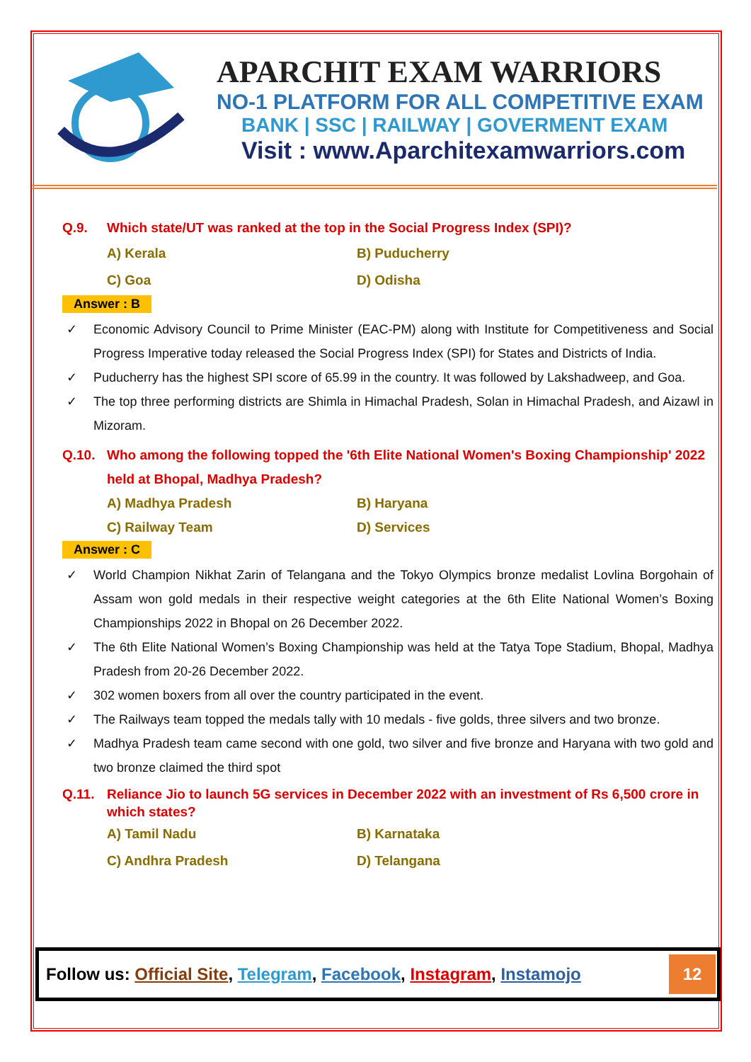APARCHIT EXAM WARRIORS
NO-1 PLATFORM FOR ALL COMPETITIVE EXAM
BANK | SSC | RAILWAY | GOVERMENT EXAM
Visit : www.Aparchitexamwarriors.com
Q.9. Which state/UT was ranked at the top in the Social Progress Index (SPI)?
A) Kerala B) Puducherry C) Goa D) Odisha
Answer : B
✓ Economic Advisory Council to Prime Minister (EAC-PM) along with Institute for Competitiveness and Social Progress Imperative today released the Social Progress Index (SPI) for States and Districts of India.
✓ Puducherry has the highest SPI score of 65.99 in the country. It was followed by Lakshadweep, and Goa.
✓ The top three performing districts are Shimla in Himachal Pradesh, Solan in Himachal Pradesh, and Aizawl in Mizoram.
Q.10. Who among the following topped the '6th Elite National Women's Boxing Championship' 2022 held at Bhopal, Madhya Pradesh?
A) Madhya Pradesh B) Haryana C) Railway Team D) Services
Answer : C
✓ World Champion Nikhat Zarin of Telangana and the Tokyo Olympics bronze medalist Lovlina Borgohain of Assam won gold medals in their respective weight categories at the 6th Elite National Women’s Boxing Championships 2022 in Bhopal on 26 December 2022.
✓ The 6th Elite National Women’s Boxing Championship was held at the Tatya Tope Stadium, Bhopal, Madhya Pradesh from 20-26 December 2022.
✓ 302 women boxers from all over the country participated in the event.
✓ The Railways team topped the medals tally with 10 medals - five golds, three silvers and two bronze.
✓ Madhya Pradesh team came second with one gold, two silver and five bronze and Haryana with two gold and two bronze claimed the third spot
Q.11. Reliance Jio to launch 5G services in December 2022 with an investment of Rs 6,500 crore in which states?
A) Tamil Nadu B) Karnataka C) Andhra Pradesh D) Telangana
Follow us: Official Site, Telegram, Facebook, Instagram, Instamojo
12